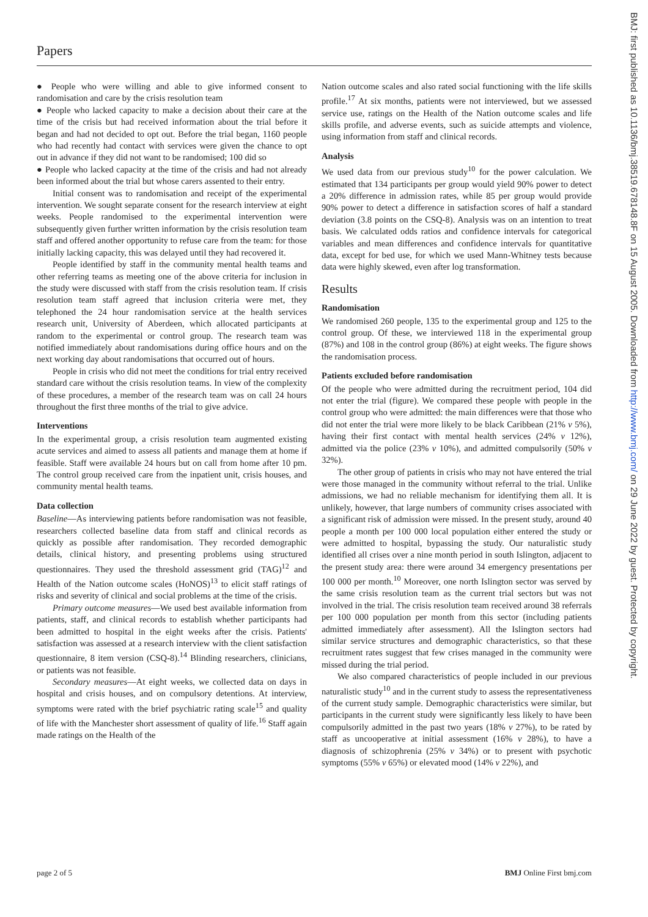BMJ: first published as 10.1136/bmj.38519.678148.8F on 15 August 2005. Downloaded from http://www.bmj.com/ on 29 June 2022 by guest. Protected by copyright.
Papers
● People who were willing and able to give informed consent to randomisation and care by the crisis resolution team
● People who lacked capacity to make a decision about their care at the time of the crisis but had received information about the trial before it began and had not decided to opt out. Before the trial began, 1160 people who had recently had contact with services were given the chance to opt out in advance if they did not want to be randomised; 100 did so
● People who lacked capacity at the time of the crisis and had not already been informed about the trial but whose carers assented to their entry.
Initial consent was to randomisation and receipt of the experimental intervention. We sought separate consent for the research interview at eight weeks. People randomised to the experimental intervention were subsequently given further written information by the crisis resolution team staff and offered another opportunity to refuse care from the team: for those initially lacking capacity, this was delayed until they had recovered it.
People identified by staff in the community mental health teams and other referring teams as meeting one of the above criteria for inclusion in the study were discussed with staff from the crisis resolution team. If crisis resolution team staff agreed that inclusion criteria were met, they telephoned the 24 hour randomisation service at the health services research unit, University of Aberdeen, which allocated participants at random to the experimental or control group. The research team was notified immediately about randomisations during office hours and on the next working day about randomisations that occurred out of hours.
People in crisis who did not meet the conditions for trial entry received standard care without the crisis resolution teams. In view of the complexity of these procedures, a member of the research team was on call 24 hours throughout the first three months of the trial to give advice.
Interventions
In the experimental group, a crisis resolution team augmented existing acute services and aimed to assess all patients and manage them at home if feasible. Staff were available 24 hours but on call from home after 10 pm. The control group received care from the inpatient unit, crisis houses, and community mental health teams.
Data collection
Baseline—As interviewing patients before randomisation was not feasible, researchers collected baseline data from staff and clinical records as quickly as possible after randomisation. They recorded demographic details, clinical history, and presenting problems using structured questionnaires. They used the threshold assessment grid (TAG)<sup>12</sup> and Health of the Nation outcome scales (HoNOS)<sup>13</sup> to elicit staff ratings of risks and severity of clinical and social problems at the time of the crisis.
Primary outcome measures—We used best available information from patients, staff, and clinical records to establish whether participants had been admitted to hospital in the eight weeks after the crisis. Patients' satisfaction was assessed at a research interview with the client satisfaction questionnaire, 8 item version (CSQ-8).<sup>14</sup> Blinding researchers, clinicians, or patients was not feasible.
Secondary measures—At eight weeks, we collected data on days in hospital and crisis houses, and on compulsory detentions. At interview, symptoms were rated with the brief psychiatric rating scale<sup>15</sup> and quality of life with the Manchester short assessment of quality of life.<sup>16</sup> Staff again made ratings on the Health of the
Nation outcome scales and also rated social functioning with the life skills profile.<sup>17</sup> At six months, patients were not interviewed, but we assessed service use, ratings on the Health of the Nation outcome scales and life skills profile, and adverse events, such as suicide attempts and violence, using information from staff and clinical records.
Analysis
We used data from our previous study<sup>10</sup> for the power calculation. We estimated that 134 participants per group would yield 90% power to detect a 20% difference in admission rates, while 85 per group would provide 90% power to detect a difference in satisfaction scores of half a standard deviation (3.8 points on the CSQ-8). Analysis was on an intention to treat basis. We calculated odds ratios and confidence intervals for categorical variables and mean differences and confidence intervals for quantitative data, except for bed use, for which we used Mann-Whitney tests because data were highly skewed, even after log transformation.
Results
Randomisation
We randomised 260 people, 135 to the experimental group and 125 to the control group. Of these, we interviewed 118 in the experimental group (87%) and 108 in the control group (86%) at eight weeks. The figure shows the randomisation process.
Patients excluded before randomisation
Of the people who were admitted during the recruitment period, 104 did not enter the trial (figure). We compared these people with people in the control group who were admitted: the main differences were that those who did not enter the trial were more likely to be black Caribbean (21% v 5%), having their first contact with mental health services (24% v 12%), admitted via the police (23% v 10%), and admitted compulsorily (50% v 32%).
The other group of patients in crisis who may not have entered the trial were those managed in the community without referral to the trial. Unlike admissions, we had no reliable mechanism for identifying them all. It is unlikely, however, that large numbers of community crises associated with a significant risk of admission were missed. In the present study, around 40 people a month per 100 000 local population either entered the study or were admitted to hospital, bypassing the study. Our naturalistic study identified all crises over a nine month period in south Islington, adjacent to the present study area: there were around 34 emergency presentations per 100 000 per month.<sup>10</sup> Moreover, one north Islington sector was served by the same crisis resolution team as the current trial sectors but was not involved in the trial. The crisis resolution team received around 38 referrals per 100 000 population per month from this sector (including patients admitted immediately after assessment). All the Islington sectors had similar service structures and demographic characteristics, so that these recruitment rates suggest that few crises managed in the community were missed during the trial period.
We also compared characteristics of people included in our previous naturalistic study<sup>10</sup> and in the current study to assess the representativeness of the current study sample. Demographic characteristics were similar, but participants in the current study were significantly less likely to have been compulsorily admitted in the past two years (18% v 27%), to be rated by staff as uncooperative at initial assessment (16% v 28%), to have a diagnosis of schizophrenia (25% v 34%) or to present with psychotic symptoms (55% v 65%) or elevated mood (14% v 22%), and
page 2 of 5 BMJ Online First bmj.com